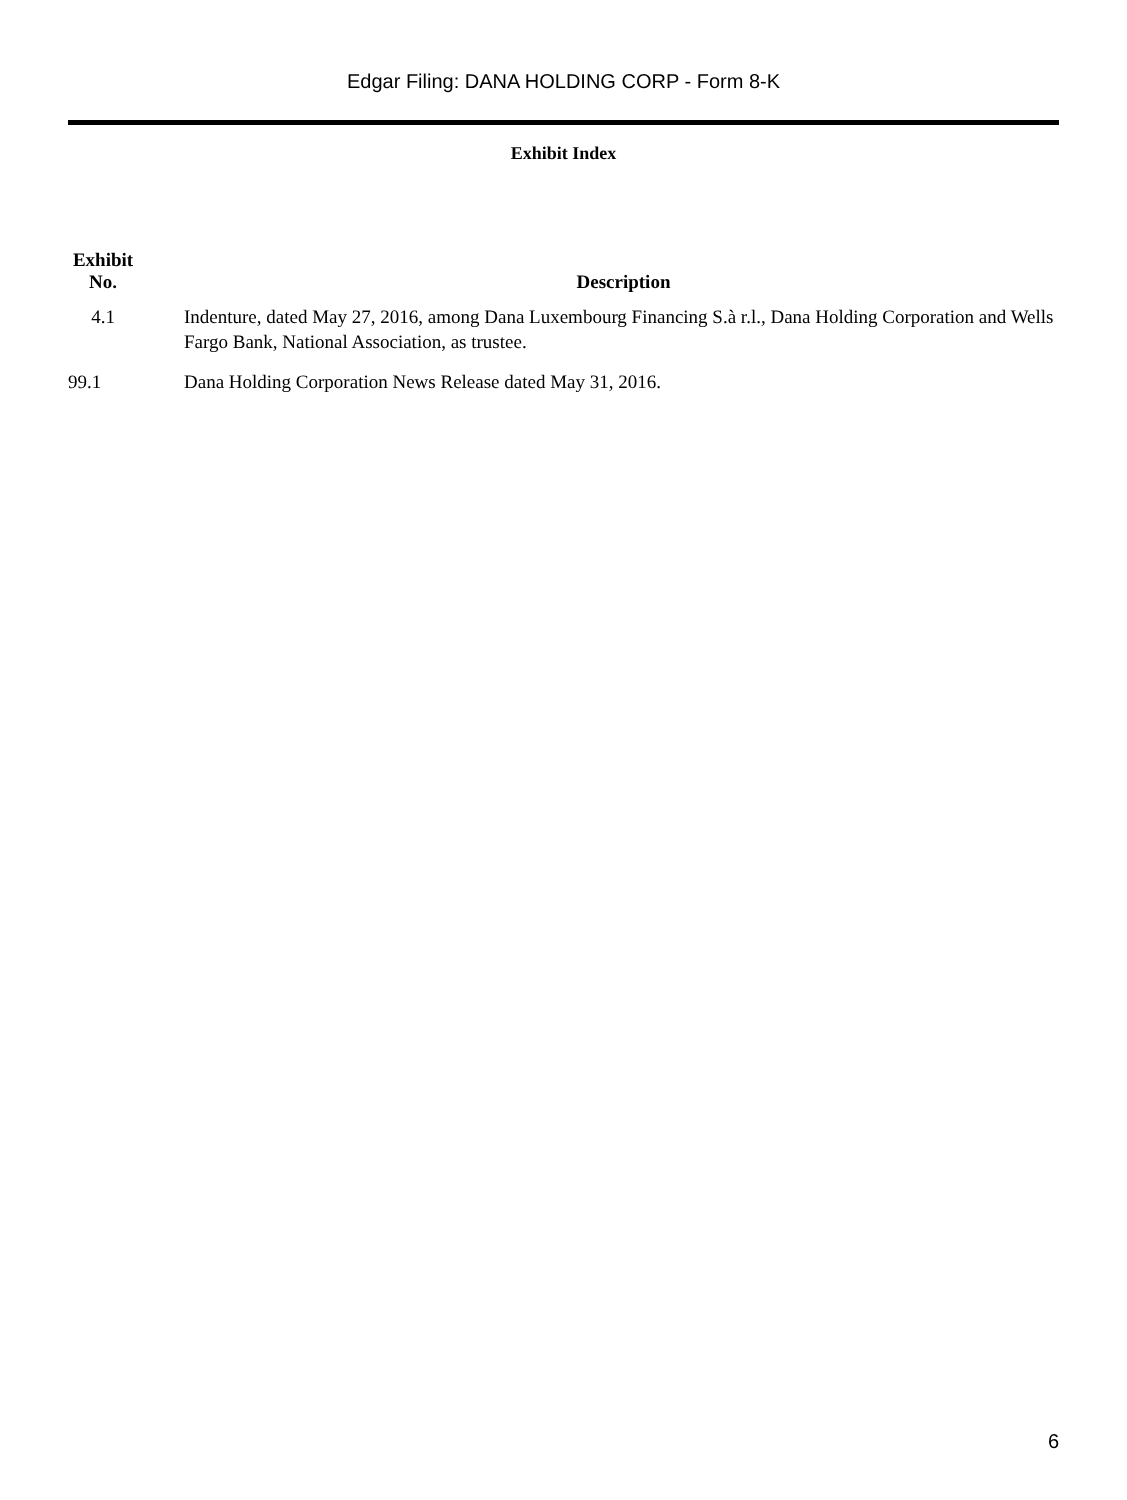Edgar Filing: DANA HOLDING CORP - Form 8-K
Exhibit Index
| Exhibit No. | | Description |
| --- | --- | --- |
| 4.1 | | Indenture, dated May 27, 2016, among Dana Luxembourg Financing S.à r.l., Dana Holding Corporation and Wells Fargo Bank, National Association, as trustee. |
| 99.1 | | Dana Holding Corporation News Release dated May 31, 2016. |
6